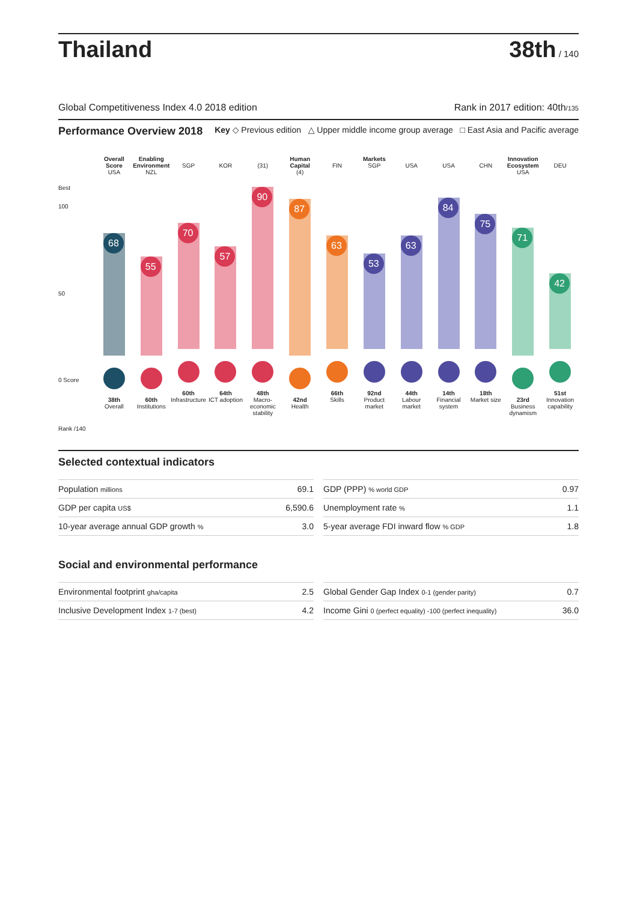Thailand
38th / 140
Global Competitiveness Index 4.0 2018 edition Rank in 2017 edition: 40th/135
Performance Overview 2018 Key ◇ Previous edition △ Upper middle income group average □ East Asia and Pacific average
Best
100
50
0 Score
Rank /140
Overall Score
USA
68
38th
Overall
Enabling Environment
NZL
55
60th
Institutions
SGP
70
60th
Infrastructure
KOR
57
64th
ICT adoption
(31)
90
48th
Macro-economic stability
Human Capital
(4)
87
42nd
Health
FIN
63
66th
Skills
Markets
SGP
53
92nd
Product market
USA
63
44th
Labour market
USA
84
14th
Financial system
CHN
75
18th
Market size
Innovation Ecosystem
USA
71
23rd
Business dynamism
DEU
42
51st
Innovation capability
Selected contextual indicators
| Population millions | 69.1 |
| GDP per capita US$ | 6,590.6 |
| 10-year average annual GDP growth % | 3.0 |
| GDP (PPP) % world GDP | 0.97 |
| Unemployment rate % | 1.1 |
| 5-year average FDI inward flow % GDP | 1.8 |
Social and environmental performance
| Environmental footprint gha/capita | 2.5 |
| Inclusive Development Index 1-7 (best) | 4.2 |
| Global Gender Gap Index 0-1 (gender parity) | 0.7 |
| Income Gini 0 (perfect equality) -100 (perfect inequality) | 36.0 |